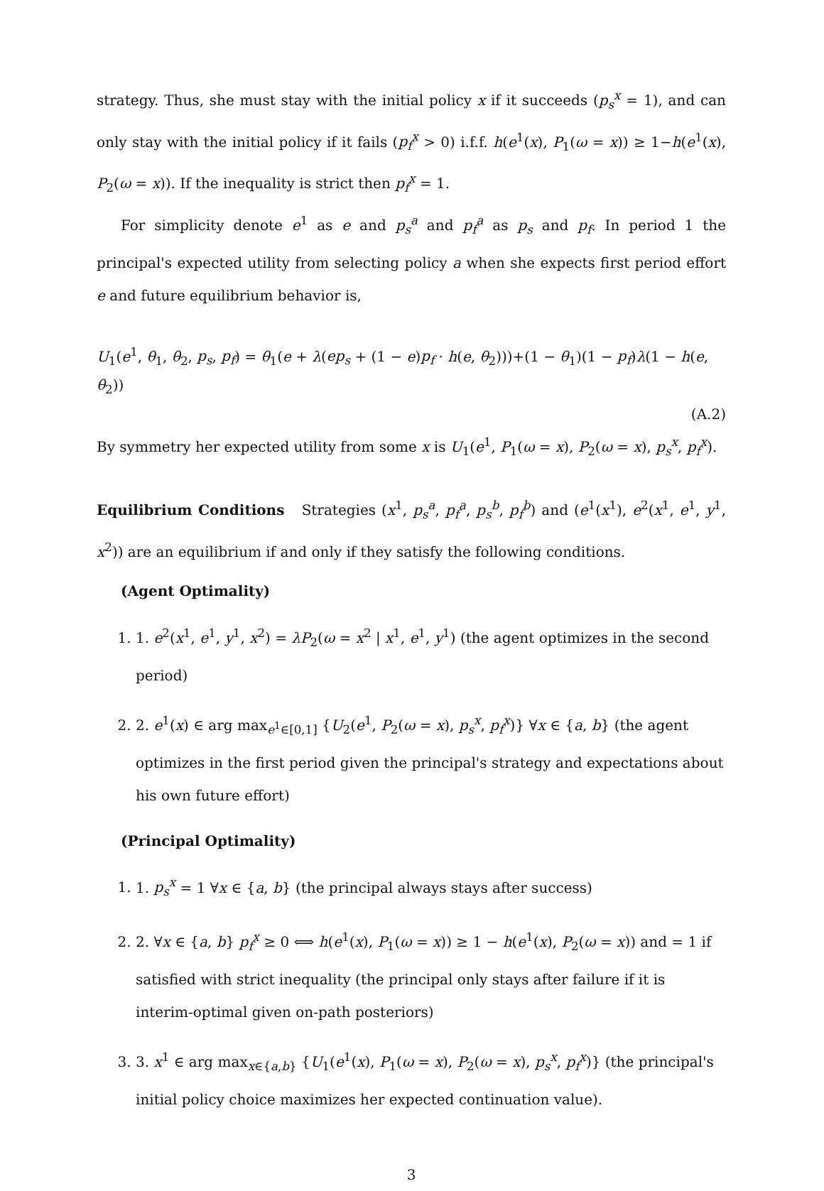strategy. Thus, she must stay with the initial policy x if it succeeds (p<sub>s</sub><sup>x</sup> = 1), and can only stay with the initial policy if it fails (p<sub>f</sub><sup>x</sup> > 0) i.f.f. h(e<sup>1</sup>(x), P<sub>1</sub>(ω = x)) ≥ 1−h(e<sup>1</sup>(x), P<sub>2</sub>(ω = x)). If the inequality is strict then p<sub>f</sub><sup>x</sup> = 1.
For simplicity denote e<sup>1</sup> as e and p<sub>s</sub><sup>a</sup> and p<sub>f</sub><sup>a</sup> as p<sub>s</sub> and p<sub>f</sub>. In period 1 the principal's expected utility from selecting policy a when she expects first period effort e and future equilibrium behavior is,
U<sub>1</sub>(e<sup>1</sup>, θ<sub>1</sub>, θ<sub>2</sub>, p<sub>s</sub>, p<sub>f</sub>) = θ<sub>1</sub>(e + λ(ep<sub>s</sub> + (1 − e)p<sub>f</sub> · h(e, θ<sub>2</sub>)))+(1 − θ<sub>1</sub>)(1 − p<sub>f</sub>)λ(1 − h(e, θ<sub>2</sub>))
(A.2)
By symmetry her expected utility from some x is U<sub>1</sub>(e<sup>1</sup>, P<sub>1</sub>(ω = x), P<sub>2</sub>(ω = x), p<sub>s</sub><sup>x</sup>, p<sub>f</sub><sup>x</sup>).
Equilibrium Conditions Strategies (x<sup>1</sup>, p<sub>s</sub><sup>a</sup>, p<sub>f</sub><sup>a</sup>, p<sub>s</sub><sup>b</sup>, p<sub>f</sub><sup>b</sup>) and (e<sup>1</sup>(x<sup>1</sup>), e<sup>2</sup>(x<sup>1</sup>, e<sup>1</sup>, y<sup>1</sup>, x<sup>2</sup>)) are an equilibrium if and only if they satisfy the following conditions.
(Agent Optimality)
1. 1. e<sup>2</sup>(x<sup>1</sup>, e<sup>1</sup>, y<sup>1</sup>, x<sup>2</sup>) = λP<sub>2</sub>(ω = x<sup>2</sup> | x<sup>1</sup>, e<sup>1</sup>, y<sup>1</sup>) (the agent optimizes in the second period)
2. 2. e<sup>1</sup>(x) ∈ arg max<sub>e<sup>1</sup>∈[0,1]</sub> {U<sub>2</sub>(e<sup>1</sup>, P<sub>2</sub>(ω = x), p<sub>s</sub><sup>x</sup>, p<sub>f</sub><sup>x</sup>)} ∀x ∈ {a, b} (the agent optimizes in the first period given the principal's strategy and expectations about his own future effort)
(Principal Optimality)
1. 1. p<sub>s</sub><sup>x</sup> = 1 ∀x ∈ {a, b} (the principal always stays after success)
2. 2. ∀x ∈ {a, b} p<sub>f</sub><sup>x</sup> ≥ 0 ⟺ h(e<sup>1</sup>(x), P<sub>1</sub>(ω = x)) ≥ 1 − h(e<sup>1</sup>(x), P<sub>2</sub>(ω = x)) and = 1 if satisfied with strict inequality (the principal only stays after failure if it is interim-optimal given on-path posteriors)
3. 3. x<sup>1</sup> ∈ arg max<sub>x∈{a,b}</sub> {U<sub>1</sub>(e<sup>1</sup>(x), P<sub>1</sub>(ω = x), P<sub>2</sub>(ω = x), p<sub>s</sub><sup>x</sup>, p<sub>f</sub><sup>x</sup>)} (the principal's initial policy choice maximizes her expected continuation value).
3